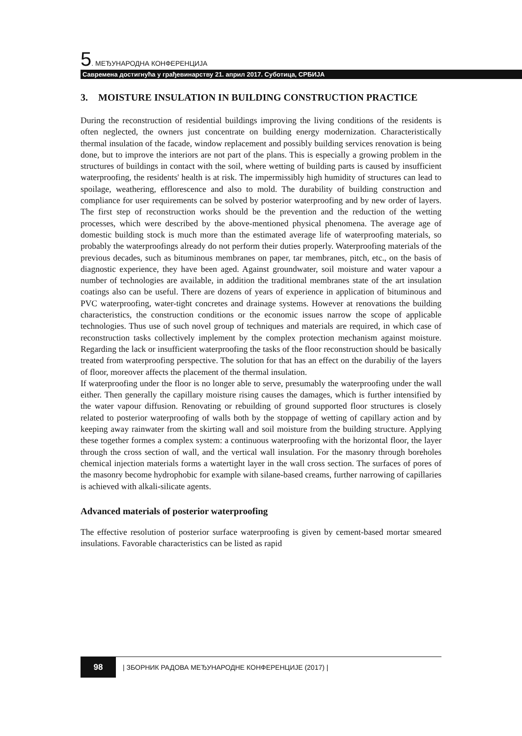5. МЕЂУНАРОДНА КОНФЕРЕНЦИЈА
Савремена достигнућа у грађевинарству 21. април 2017. Суботица, СРБИЈА
3. MOISTURE INSULATION IN BUILDING CONSTRUCTION PRACTICE
During the reconstruction of residential buildings improving the living conditions of the residents is often neglected, the owners just concentrate on building energy modernization. Characteristically thermal insulation of the facade, window replacement and possibly building services renovation is being done, but to improve the interiors are not part of the plans. This is especially a growing problem in the structures of buildings in contact with the soil, where wetting of building parts is caused by insufficient waterproofing, the residents' health is at risk. The impermissibly high humidity of structures can lead to spoilage, weathering, efflorescence and also to mold. The durability of building construction and compliance for user requirements can be solved by posterior waterproofing and by new order of layers. The first step of reconstruction works should be the prevention and the reduction of the wetting processes, which were described by the above-mentioned physical phenomena. The average age of domestic building stock is much more than the estimated average life of waterproofing materials, so probably the waterproofings already do not perform their duties properly. Waterproofing materials of the previous decades, such as bituminous membranes on paper, tar membranes, pitch, etc., on the basis of diagnostic experience, they have been aged. Against groundwater, soil moisture and water vapour a number of technologies are available, in addition the traditional membranes state of the art insulation coatings also can be useful. There are dozens of years of experience in application of bituminous and PVC waterproofing, water-tight concretes and drainage systems. However at renovations the building characteristics, the construction conditions or the economic issues narrow the scope of applicable technologies. Thus use of such novel group of techniques and materials are required, in which case of reconstruction tasks collectively implement by the complex protection mechanism against moisture. Regarding the lack or insufficient waterproofing the tasks of the floor reconstruction should be basically treated from waterproofing perspective. The solution for that has an effect on the durabiliy of the layers of floor, moreover affects the placement of the thermal insulation.
If waterproofing under the floor is no longer able to serve, presumably the waterproofing under the wall either. Then generally the capillary moisture rising causes the damages, which is further intensified by the water vapour diffusion. Renovating or rebuilding of ground supported floor structures is closely related to posterior waterproofing of walls both by the stoppage of wetting of capillary action and by keeping away rainwater from the skirting wall and soil moisture from the building structure. Applying these together formes a complex system: a continuous waterproofing with the horizontal floor, the layer through the cross section of wall, and the vertical wall insulation. For the masonry through boreholes chemical injection materials forms a watertight layer in the wall cross section. The surfaces of pores of the masonry become hydrophobic for example with silane-based creams, further narrowing of capillaries is achieved with alkali-silicate agents.
Advanced materials of posterior waterproofing
The effective resolution of posterior surface waterproofing is given by cement-based mortar smeared insulations. Favorable characteristics can be listed as rapid
98
| ЗБОРНИК РАДОВА МЕЂУНАРОДНЕ КОНФЕРЕНЦИЈЕ (2017) |